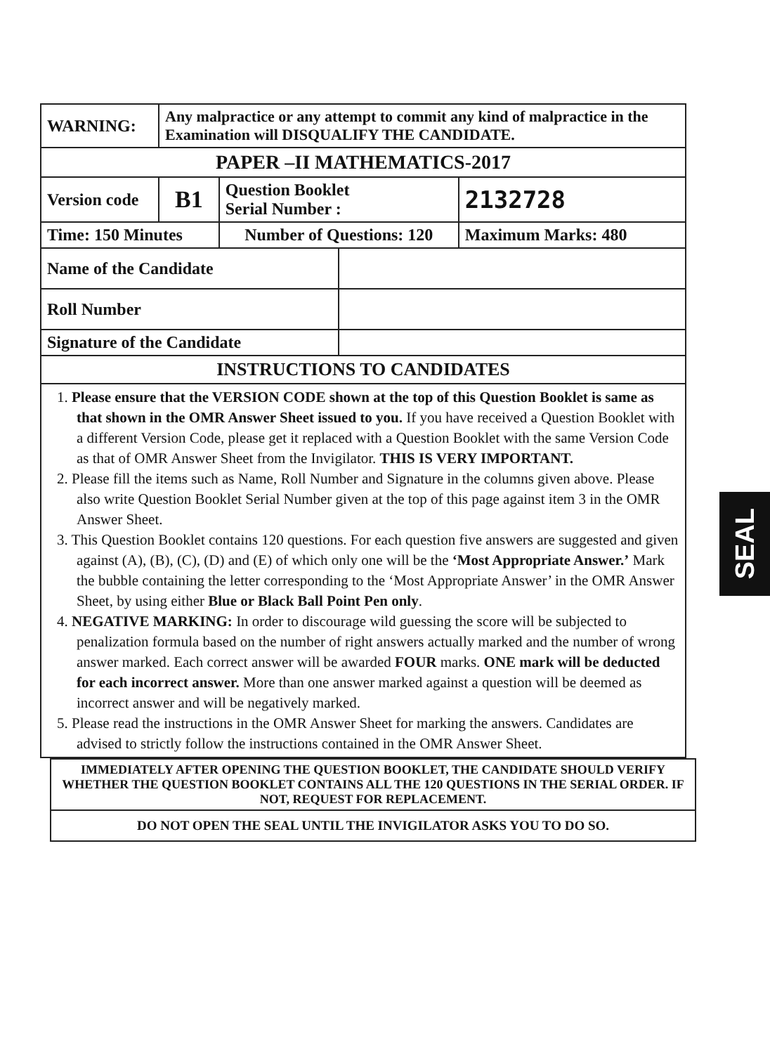| WARNING: | Any malpractice or any attempt to commit any kind of malpractice in the Examination will DISQUALIFY THE CANDIDATE. | | | |
| PAPER –II MATHEMATICS-2017 | | | | |
| Version code | B1 | Question Booklet Serial Number : | | 2132728 |
| Time: 150 Minutes | | Number of Questions: 120 | | Maximum Marks: 480 |
| Name of the Candidate | | | | |
| Roll Number | | | | |
| Signature of the Candidate | | | | |
| INSTRUCTIONS TO CANDIDATES | | | | |
1. Please ensure that the VERSION CODE shown at the top of this Question Booklet is same as that shown in the OMR Answer Sheet issued to you. If you have received a Question Booklet with a different Version Code, please get it replaced with a Question Booklet with the same Version Code as that of OMR Answer Sheet from the Invigilator. THIS IS VERY IMPORTANT.
2. Please fill the items such as Name, Roll Number and Signature in the columns given above. Please also write Question Booklet Serial Number given at the top of this page against item 3 in the OMR Answer Sheet.
3. This Question Booklet contains 120 questions. For each question five answers are suggested and given against (A), (B), (C), (D) and (E) of which only one will be the ‘Most Appropriate Answer.’ Mark the bubble containing the letter corresponding to the ‘Most Appropriate Answer’ in the OMR Answer Sheet, by using either Blue or Black Ball Point Pen only.
4. NEGATIVE MARKING: In order to discourage wild guessing the score will be subjected to penalization formula based on the number of right answers actually marked and the number of wrong answer marked. Each correct answer will be awarded FOUR marks. ONE mark will be deducted for each incorrect answer. More than one answer marked against a question will be deemed as incorrect answer and will be negatively marked.
5. Please read the instructions in the OMR Answer Sheet for marking the answers. Candidates are advised to strictly follow the instructions contained in the OMR Answer Sheet.
IMMEDIATELY AFTER OPENING THE QUESTION BOOKLET, THE CANDIDATE SHOULD VERIFY WHETHER THE QUESTION BOOKLET CONTAINS ALL THE 120 QUESTIONS IN THE SERIAL ORDER. IF NOT, REQUEST FOR REPLACEMENT.
DO NOT OPEN THE SEAL UNTIL THE INVIGILATOR ASKS YOU TO DO SO.
SEAL